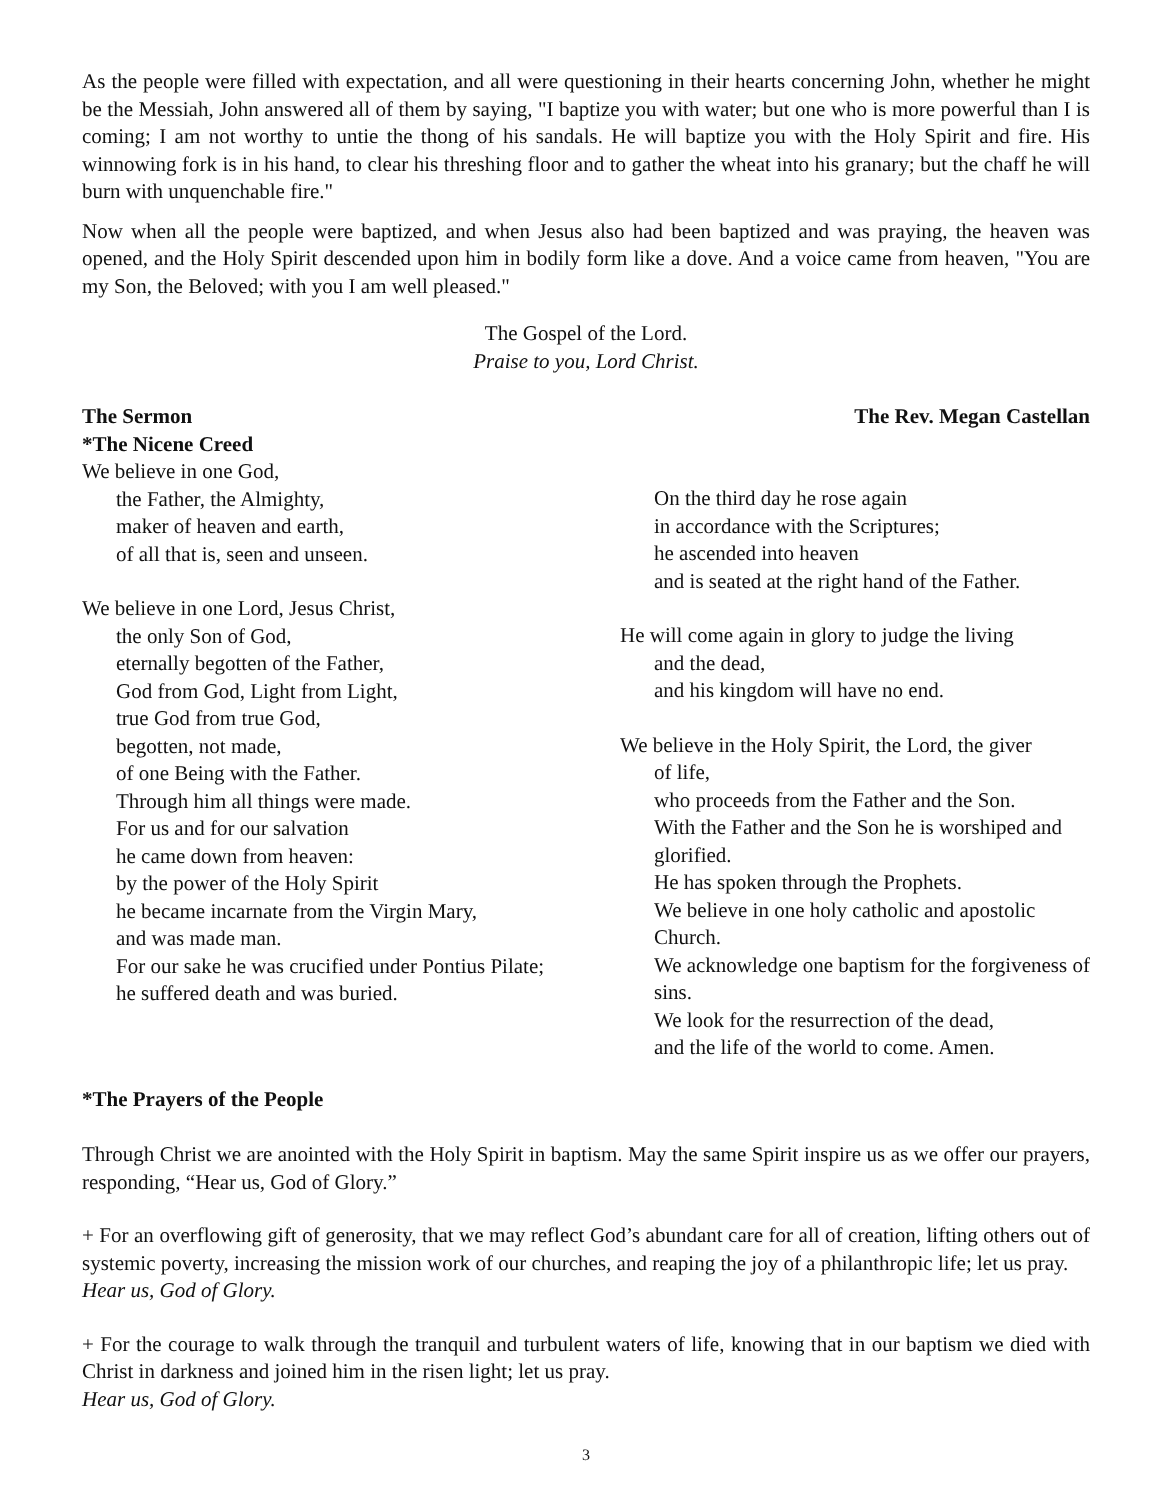As the people were filled with expectation, and all were questioning in their hearts concerning John, whether he might be the Messiah, John answered all of them by saying, "I baptize you with water; but one who is more powerful than I is coming; I am not worthy to untie the thong of his sandals. He will baptize you with the Holy Spirit and fire. His winnowing fork is in his hand, to clear his threshing floor and to gather the wheat into his granary; but the chaff he will burn with unquenchable fire."
Now when all the people were baptized, and when Jesus also had been baptized and was praying, the heaven was opened, and the Holy Spirit descended upon him in bodily form like a dove. And a voice came from heaven, "You are my Son, the Beloved; with you I am well pleased."
The Gospel of the Lord.
Praise to you, Lord Christ.
The Sermon The Rev. Megan Castellan
*The Nicene Creed
We believe in one God,
the Father, the Almighty,
maker of heaven and earth,
of all that is, seen and unseen.
We believe in one Lord, Jesus Christ,
the only Son of God,
eternally begotten of the Father,
God from God, Light from Light,
true God from true God,
begotten, not made,
of one Being with the Father.
Through him all things were made.
For us and for our salvation
he came down from heaven:
by the power of the Holy Spirit
he became incarnate from the Virgin Mary,
and was made man.
For our sake he was crucified under Pontius Pilate;
he suffered death and was buried.
On the third day he rose again
in accordance with the Scriptures;
he ascended into heaven
and is seated at the right hand of the Father.
He will come again in glory to judge the living
and the dead,
and his kingdom will have no end.
We believe in the Holy Spirit, the Lord, the giver
of life,
who proceeds from the Father and the Son.
With the Father and the Son he is worshiped and glorified.
He has spoken through the Prophets.
We believe in one holy catholic and apostolic Church.
We acknowledge one baptism for the forgiveness of sins.
We look for the resurrection of the dead,
and the life of the world to come. Amen.
*The Prayers of the People
Through Christ we are anointed with the Holy Spirit in baptism. May the same Spirit inspire us as we offer our prayers, responding, “Hear us, God of Glory.”
+ For an overflowing gift of generosity, that we may reflect God’s abundant care for all of creation, lifting others out of systemic poverty, increasing the mission work of our churches, and reaping the joy of a philanthropic life; let us pray.
Hear us, God of Glory.
+ For the courage to walk through the tranquil and turbulent waters of life, knowing that in our baptism we died with Christ in darkness and joined him in the risen light; let us pray.
Hear us, God of Glory.
3